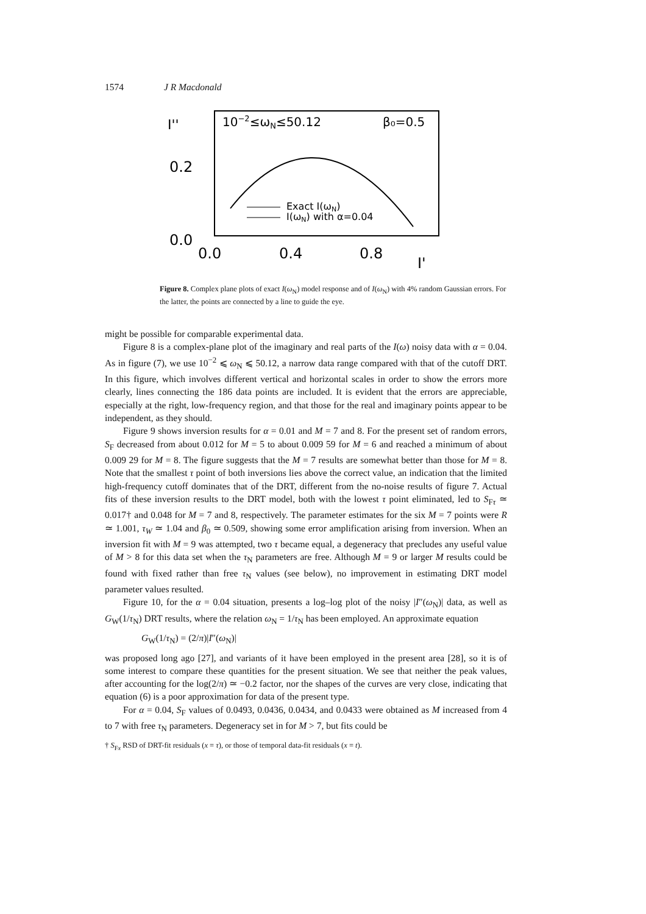1574 J R Macdonald
I''
0.2
0.0
0.0
0.4
0.8
I'
10−2≤ωN≤50.12
β₀=0.5
Exact I(ωN)
I(ωN) with α=0.04
Figure 8. Complex plane plots of exact I(ω<sub>N</sub>) model response and of I(ω<sub>N</sub>) with 4% random Gaussian errors. For the latter, the points are connected by a line to guide the eye.
might be possible for comparable experimental data.
Figure 8 is a complex-plane plot of the imaginary and real parts of the I(ω) noisy data with α = 0.04. As in figure (7), we use 10<sup>−2</sup> ⩽ ω<sub>N</sub> ⩽ 50.12, a narrow data range compared with that of the cutoff DRT. In this figure, which involves different vertical and horizontal scales in order to show the errors more clearly, lines connecting the 186 data points are included. It is evident that the errors are appreciable, especially at the right, low-frequency region, and that those for the real and imaginary points appear to be independent, as they should.
Figure 9 shows inversion results for α = 0.01 and M = 7 and 8. For the present set of random errors, S<sub>F</sub> decreased from about 0.012 for M = 5 to about 0.009 59 for M = 6 and reached a minimum of about 0.009 29 for M = 8. The figure suggests that the M = 7 results are somewhat better than those for M = 8. Note that the smallest τ point of both inversions lies above the correct value, an indication that the limited high-frequency cutoff dominates that of the DRT, different from the no-noise results of figure 7. Actual fits of these inversion results to the DRT model, both with the lowest τ point eliminated, led to S<sub>Fτ</sub> ≃ 0.017† and 0.048 for M = 7 and 8, respectively. The parameter estimates for the six M = 7 points were R ≃ 1.001, τ<sub>W</sub> ≃ 1.04 and β<sub>0</sub> ≃ 0.509, showing some error amplification arising from inversion. When an inversion fit with M = 9 was attempted, two τ became equal, a degeneracy that precludes any useful value of M > 8 for this data set when the τ<sub>N</sub> parameters are free. Although M = 9 or larger M results could be found with fixed rather than free τ<sub>N</sub> values (see below), no improvement in estimating DRT model parameter values resulted.
Figure 10, for the α = 0.04 situation, presents a log–log plot of the noisy |I″(ω<sub>N</sub>)| data, as well as G<sub>W</sub>(1/τ<sub>N</sub>) DRT results, where the relation ω<sub>N</sub> = 1/τ<sub>N</sub> has been employed. An approximate equation
G<sub>W</sub>(1/τ<sub>N</sub>) = (2/π)|I″(ω<sub>N</sub>)|
was proposed long ago [27], and variants of it have been employed in the present area [28], so it is of some interest to compare these quantities for the present situation. We see that neither the peak values, after accounting for the log(2/π) ≃ −0.2 factor, nor the shapes of the curves are very close, indicating that equation (6) is a poor approximation for data of the present type.
For α = 0.04, S<sub>F</sub> values of 0.0493, 0.0436, 0.0434, and 0.0433 were obtained as M increased from 4 to 7 with free τ<sub>N</sub> parameters. Degeneracy set in for M > 7, but fits could be
† S<sub>Fx</sub> RSD of DRT-fit residuals (x = τ), or those of temporal data-fit residuals (x = t).